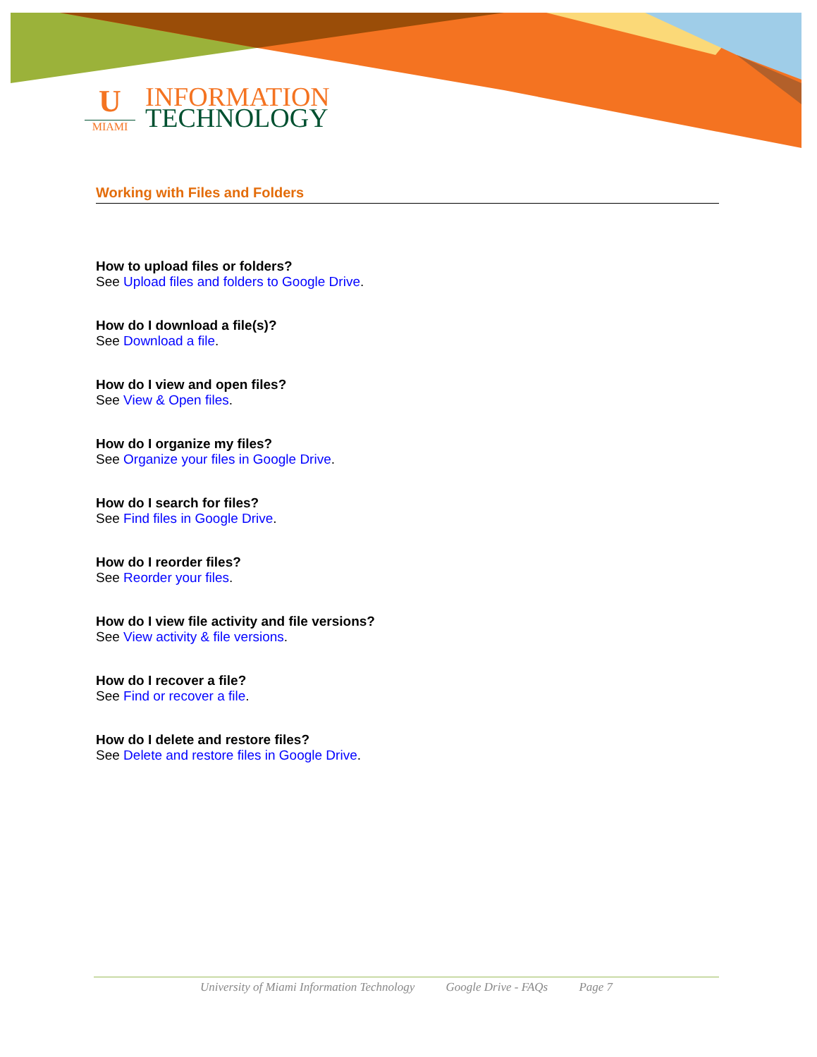U
MIAMI
INFORMATION
TECHNOLOGY
Working with Files and Folders
How to upload files or folders?
See Upload files and folders to Google Drive.
How do I download a file(s)?
See Download a file.
How do I view and open files?
See View & Open files.
How do I organize my files?
See Organize your files in Google Drive.
How do I search for files?
See Find files in Google Drive.
How do I reorder files?
See Reorder your files.
How do I view file activity and file versions?
See View activity & file versions.
How do I recover a file?
See Find or recover a file.
How do I delete and restore files?
See Delete and restore files in Google Drive.
University of Miami Information Technology Google Drive - FAQs Page 7